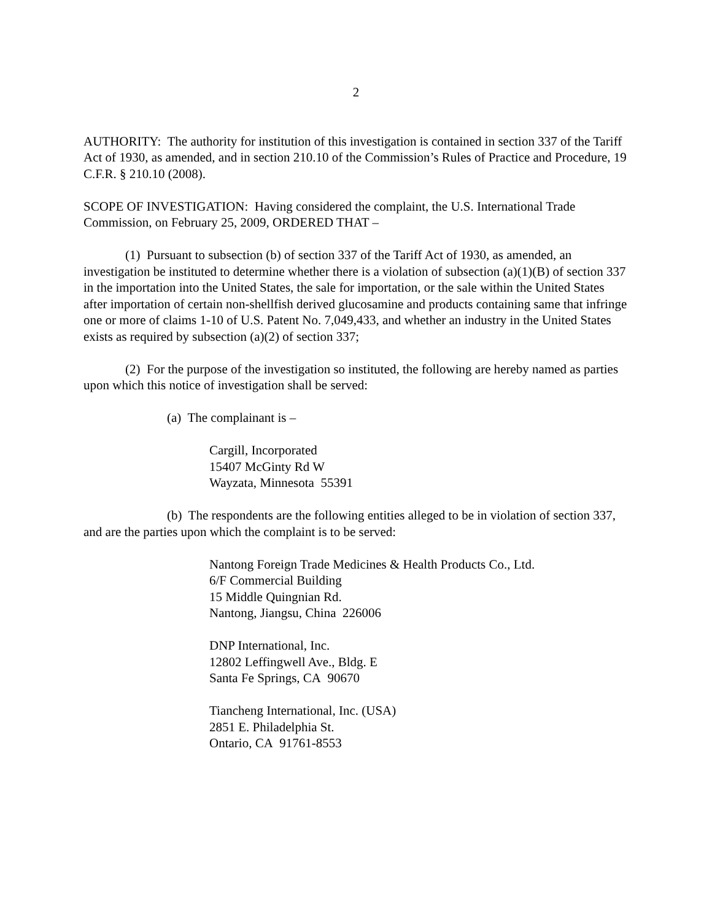2
AUTHORITY: The authority for institution of this investigation is contained in section 337 of the Tariff Act of 1930, as amended, and in section 210.10 of the Commission’s Rules of Practice and Procedure, 19 C.F.R. § 210.10 (2008).
SCOPE OF INVESTIGATION: Having considered the complaint, the U.S. International Trade Commission, on February 25, 2009, ORDERED THAT –
(1) Pursuant to subsection (b) of section 337 of the Tariff Act of 1930, as amended, an investigation be instituted to determine whether there is a violation of subsection (a)(1)(B) of section 337 in the importation into the United States, the sale for importation, or the sale within the United States after importation of certain non-shellfish derived glucosamine and products containing same that infringe one or more of claims 1-10 of U.S. Patent No. 7,049,433, and whether an industry in the United States exists as required by subsection (a)(2) of section 337;
(2) For the purpose of the investigation so instituted, the following are hereby named as parties upon which this notice of investigation shall be served:
(a) The complainant is –
Cargill, Incorporated
15407 McGinty Rd W
Wayzata, Minnesota 55391
(b) The respondents are the following entities alleged to be in violation of section 337, and are the parties upon which the complaint is to be served:
Nantong Foreign Trade Medicines & Health Products Co., Ltd.
6/F Commercial Building
15 Middle Quingnian Rd.
Nantong, Jiangsu, China 226006
DNP International, Inc.
12802 Leffingwell Ave., Bldg. E
Santa Fe Springs, CA 90670
Tiancheng International, Inc. (USA)
2851 E. Philadelphia St.
Ontario, CA 91761-8553